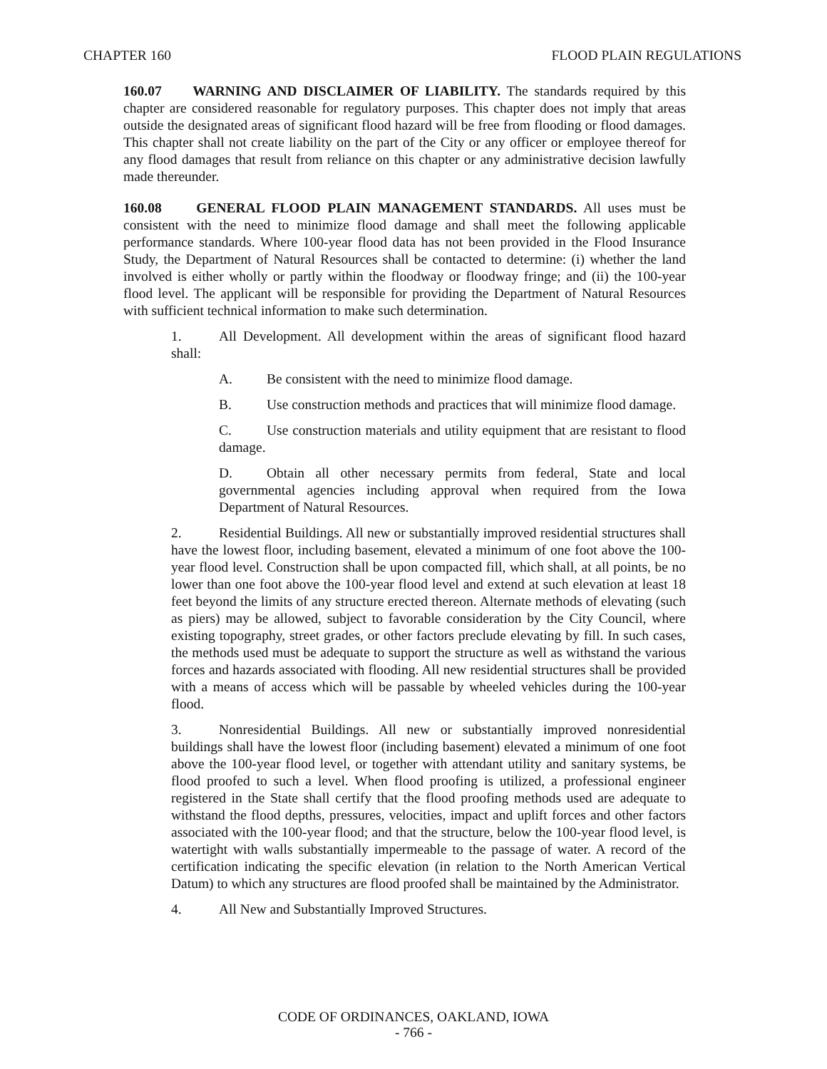CHAPTER 160 FLOOD PLAIN REGULATIONS
160.07 WARNING AND DISCLAIMER OF LIABILITY. The standards required by this chapter are considered reasonable for regulatory purposes. This chapter does not imply that areas outside the designated areas of significant flood hazard will be free from flooding or flood damages. This chapter shall not create liability on the part of the City or any officer or employee thereof for any flood damages that result from reliance on this chapter or any administrative decision lawfully made thereunder.
160.08 GENERAL FLOOD PLAIN MANAGEMENT STANDARDS. All uses must be consistent with the need to minimize flood damage and shall meet the following applicable performance standards. Where 100-year flood data has not been provided in the Flood Insurance Study, the Department of Natural Resources shall be contacted to determine: (i) whether the land involved is either wholly or partly within the floodway or floodway fringe; and (ii) the 100-year flood level. The applicant will be responsible for providing the Department of Natural Resources with sufficient technical information to make such determination.
1. All Development. All development within the areas of significant flood hazard shall:
A. Be consistent with the need to minimize flood damage.
B. Use construction methods and practices that will minimize flood damage.
C. Use construction materials and utility equipment that are resistant to flood damage.
D. Obtain all other necessary permits from federal, State and local governmental agencies including approval when required from the Iowa Department of Natural Resources.
2. Residential Buildings. All new or substantially improved residential structures shall have the lowest floor, including basement, elevated a minimum of one foot above the 100-year flood level. Construction shall be upon compacted fill, which shall, at all points, be no lower than one foot above the 100-year flood level and extend at such elevation at least 18 feet beyond the limits of any structure erected thereon. Alternate methods of elevating (such as piers) may be allowed, subject to favorable consideration by the City Council, where existing topography, street grades, or other factors preclude elevating by fill. In such cases, the methods used must be adequate to support the structure as well as withstand the various forces and hazards associated with flooding. All new residential structures shall be provided with a means of access which will be passable by wheeled vehicles during the 100-year flood.
3. Nonresidential Buildings. All new or substantially improved nonresidential buildings shall have the lowest floor (including basement) elevated a minimum of one foot above the 100-year flood level, or together with attendant utility and sanitary systems, be flood proofed to such a level. When flood proofing is utilized, a professional engineer registered in the State shall certify that the flood proofing methods used are adequate to withstand the flood depths, pressures, velocities, impact and uplift forces and other factors associated with the 100-year flood; and that the structure, below the 100-year flood level, is watertight with walls substantially impermeable to the passage of water. A record of the certification indicating the specific elevation (in relation to the North American Vertical Datum) to which any structures are flood proofed shall be maintained by the Administrator.
4. All New and Substantially Improved Structures.
CODE OF ORDINANCES, OAKLAND, IOWA
- 766 -